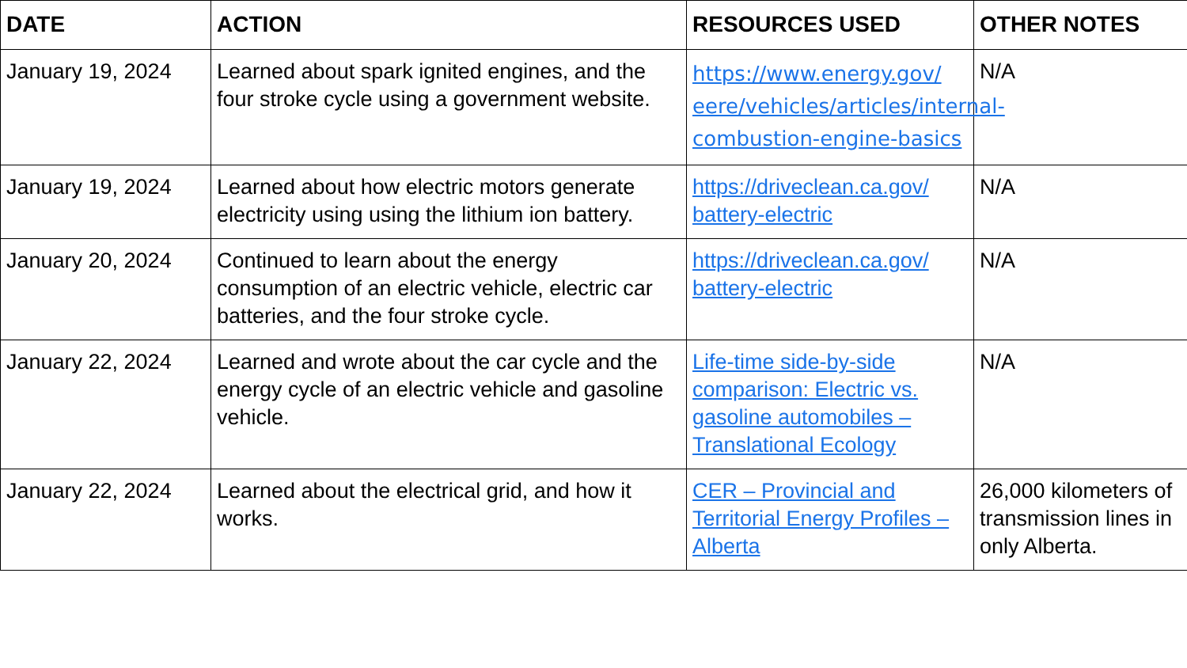| DATE | ACTION | RESOURCES USED | OTHER NOTES |
| --- | --- | --- | --- |
| January 19, 2024 | Learned about spark ignited engines, and the four stroke cycle using a government website. | https://www.energy.gov/ eere/vehicles/articles/internal-combustion-engine-basics | N/A |
| January 19, 2024 | Learned about how electric motors generate electricity using using the lithium ion battery. | https://driveclean.ca.gov/ battery-electric | N/A |
| January 20, 2024 | Continued to learn about the energy consumption of an electric vehicle, electric car batteries, and the four stroke cycle. | https://driveclean.ca.gov/ battery-electric | N/A |
| January 22, 2024 | Learned and wrote about the car cycle and the energy cycle of an electric vehicle and gasoline vehicle. | Life-time side-by-side comparison: Electric vs. gasoline automobiles – Translational Ecology | N/A |
| January 22, 2024 | Learned about the electrical grid, and how it works. | CER – Provincial and Territorial Energy Profiles – Alberta | 26,000 kilometers of transmission lines in only Alberta. |